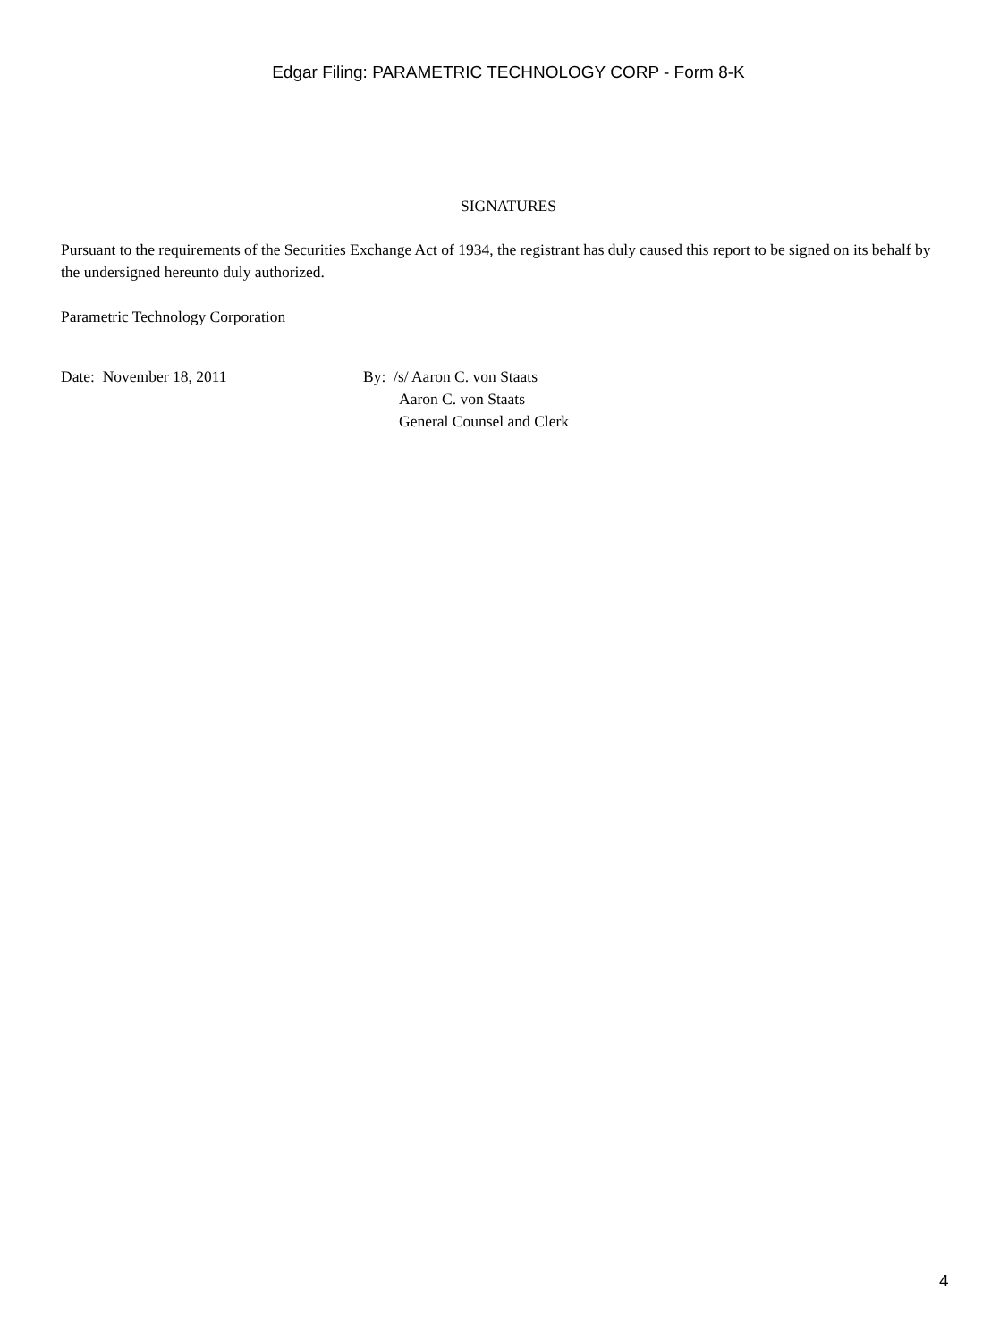Edgar Filing: PARAMETRIC TECHNOLOGY CORP - Form 8-K
SIGNATURES
Pursuant to the requirements of the Securities Exchange Act of 1934, the registrant has duly caused this report to be signed on its behalf by the undersigned hereunto duly authorized.
Parametric Technology Corporation
Date: November 18, 2011 By: /s/ Aaron C. von Staats
Aaron C. von Staats
General Counsel and Clerk
4